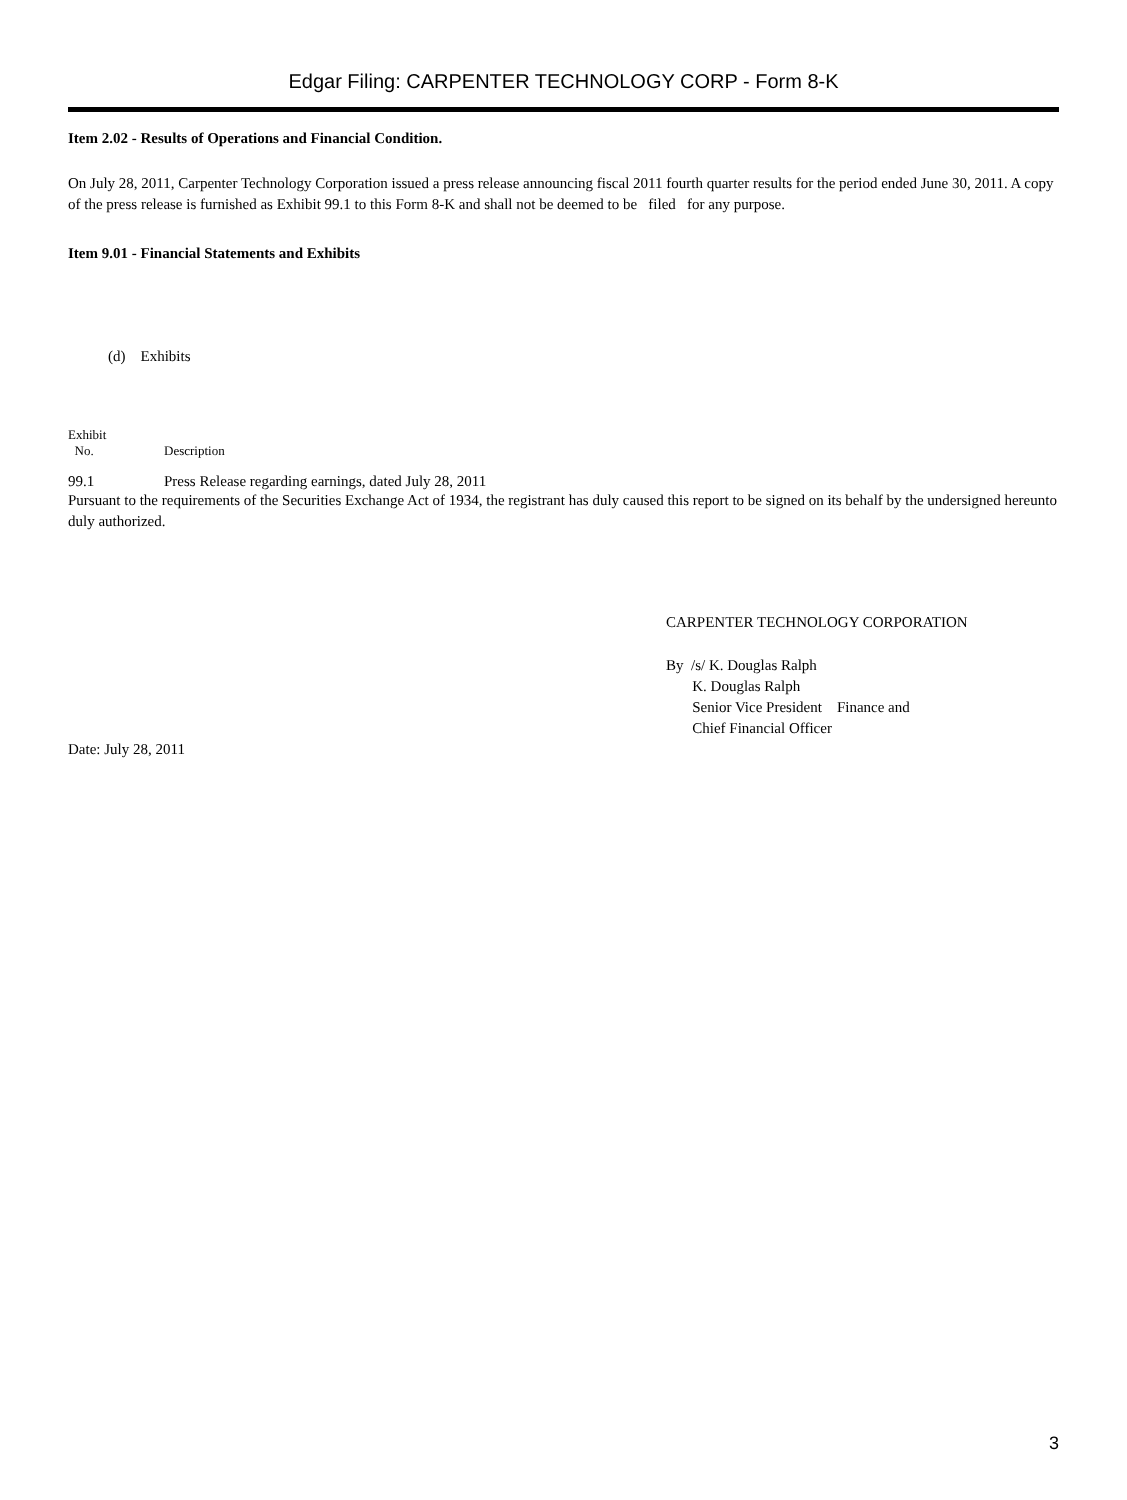Edgar Filing: CARPENTER TECHNOLOGY CORP - Form 8-K
Item 2.02 - Results of Operations and Financial Condition.
On July 28, 2011, Carpenter Technology Corporation issued a press release announcing fiscal 2011 fourth quarter results for the period ended June 30, 2011. A copy of the press release is furnished as Exhibit 99.1 to this Form 8-K and shall not be deemed to be filed for any purpose.
Item 9.01 - Financial Statements and Exhibits
(d) Exhibits
| Exhibit No. | Description |
| 99.1 | Press Release regarding earnings, dated July 28, 2011 |
Pursuant to the requirements of the Securities Exchange Act of 1934, the registrant has duly caused this report to be signed on its behalf by the undersigned hereunto duly authorized.
CARPENTER TECHNOLOGY CORPORATION
By /s/ K. Douglas Ralph
K. Douglas Ralph
Senior Vice President Finance and
Chief Financial Officer
Date: July 28, 2011
3